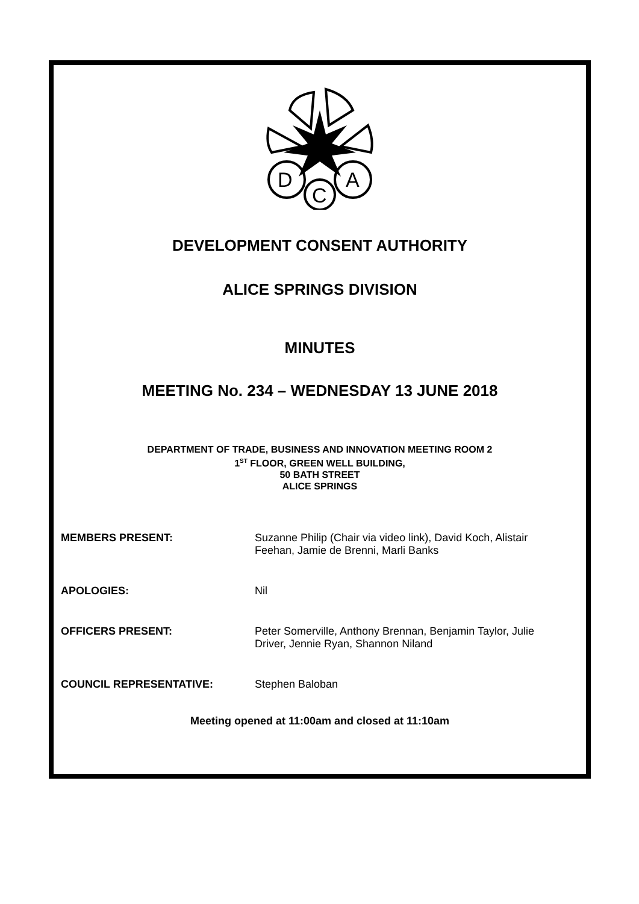D
C
A
DEVELOPMENT CONSENT AUTHORITY
ALICE SPRINGS DIVISION
MINUTES
MEETING No. 234 – WEDNESDAY 13 JUNE 2018
DEPARTMENT OF TRADE, BUSINESS AND INNOVATION MEETING ROOM 2
1<sup>ST</sup> FLOOR, GREEN WELL BUILDING,
50 BATH STREET
ALICE SPRINGS
| MEMBERS PRESENT: | Suzanne Philip (Chair via video link), David Koch, Alistair Feehan, Jamie de Brenni, Marli Banks |
| APOLOGIES: | Nil |
| OFFICERS PRESENT: | Peter Somerville, Anthony Brennan, Benjamin Taylor, Julie Driver, Jennie Ryan, Shannon Niland |
| COUNCIL REPRESENTATIVE: | Stephen Baloban |
Meeting opened at 11:00am and closed at 11:10am